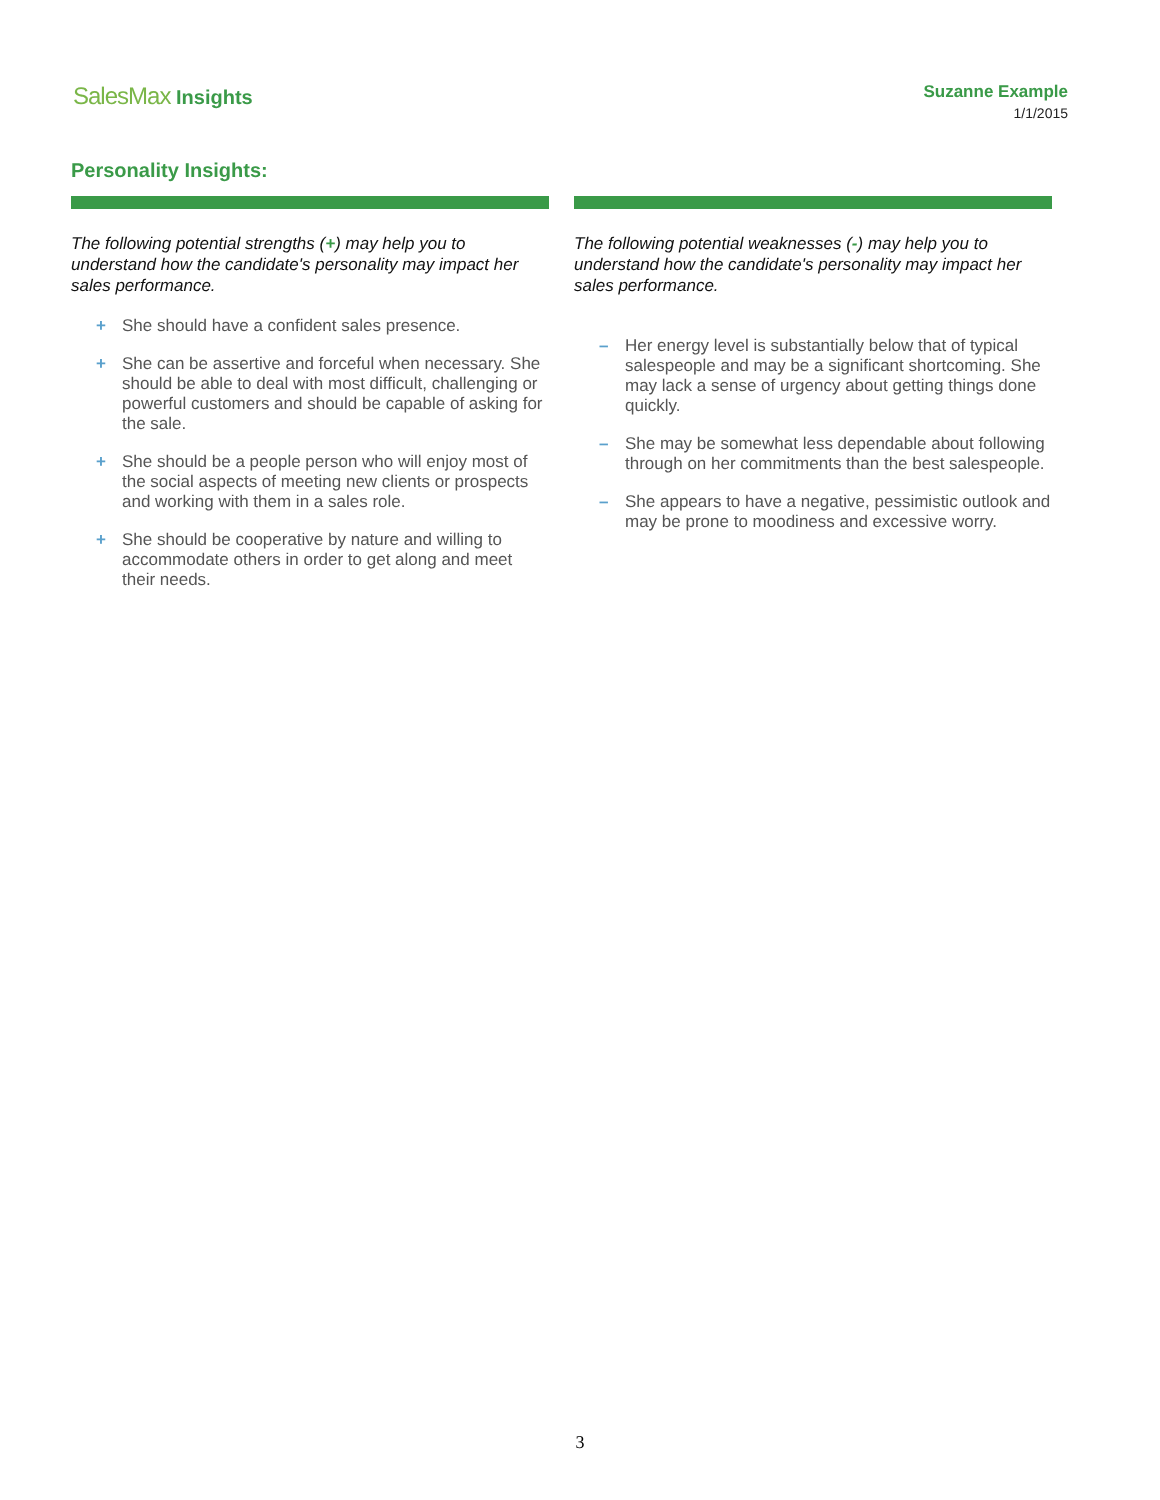SalesMax Insights
Suzanne Example
1/1/2015
Personality Insights:
The following potential strengths (+) may help you to understand how the candidate's personality may impact her sales performance.
+ She should have a confident sales presence.
+ She can be assertive and forceful when necessary. She should be able to deal with most difficult, challenging or powerful customers and should be capable of asking for the sale.
+ She should be a people person who will enjoy most of the social aspects of meeting new clients or prospects and working with them in a sales role.
+ She should be cooperative by nature and willing to accommodate others in order to get along and meet their needs.
The following potential weaknesses (-) may help you to understand how the candidate's personality may impact her sales performance.
– Her energy level is substantially below that of typical salespeople and may be a significant shortcoming. She may lack a sense of urgency about getting things done quickly.
– She may be somewhat less dependable about following through on her commitments than the best salespeople.
– She appears to have a negative, pessimistic outlook and may be prone to moodiness and excessive worry.
3